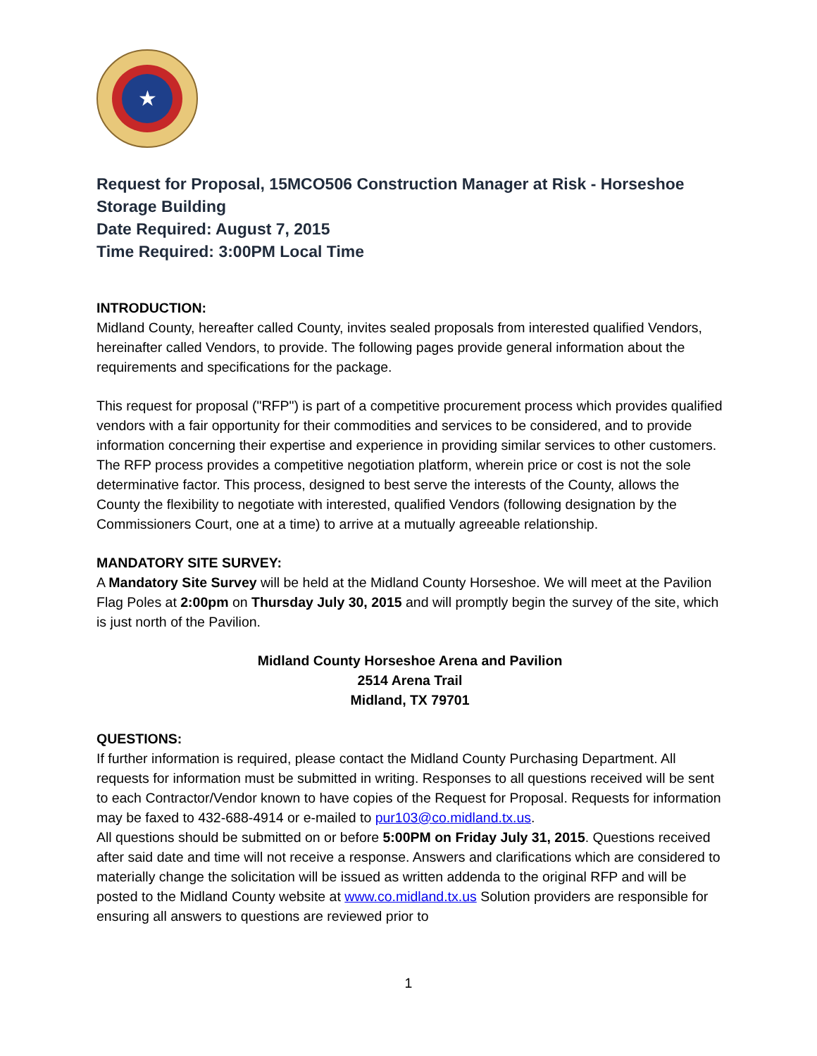★
Request for Proposal, 15MCO506 Construction Manager at Risk - Horseshoe Storage Building
Date Required: August 7, 2015
Time Required: 3:00PM Local Time
INTRODUCTION:
Midland County, hereafter called County, invites sealed proposals from interested qualified Vendors, hereinafter called Vendors, to provide. The following pages provide general information about the requirements and specifications for the package.
This request for proposal ("RFP") is part of a competitive procurement process which provides qualified vendors with a fair opportunity for their commodities and services to be considered, and to provide information concerning their expertise and experience in providing similar services to other customers. The RFP process provides a competitive negotiation platform, wherein price or cost is not the sole determinative factor. This process, designed to best serve the interests of the County, allows the County the flexibility to negotiate with interested, qualified Vendors (following designation by the Commissioners Court, one at a time) to arrive at a mutually agreeable relationship.
MANDATORY SITE SURVEY:
A Mandatory Site Survey will be held at the Midland County Horseshoe. We will meet at the Pavilion Flag Poles at 2:00pm on Thursday July 30, 2015 and will promptly begin the survey of the site, which is just north of the Pavilion.
Midland County Horseshoe Arena and Pavilion
2514 Arena Trail
Midland, TX 79701
QUESTIONS:
If further information is required, please contact the Midland County Purchasing Department. All requests for information must be submitted in writing. Responses to all questions received will be sent to each Contractor/Vendor known to have copies of the Request for Proposal. Requests for information may be faxed to 432-688-4914 or e-mailed to pur103@co.midland.tx.us.
All questions should be submitted on or before 5:00PM on Friday July 31, 2015. Questions received after said date and time will not receive a response. Answers and clarifications which are considered to materially change the solicitation will be issued as written addenda to the original RFP and will be posted to the Midland County website at www.co.midland.tx.us Solution providers are responsible for ensuring all answers to questions are reviewed prior to
1